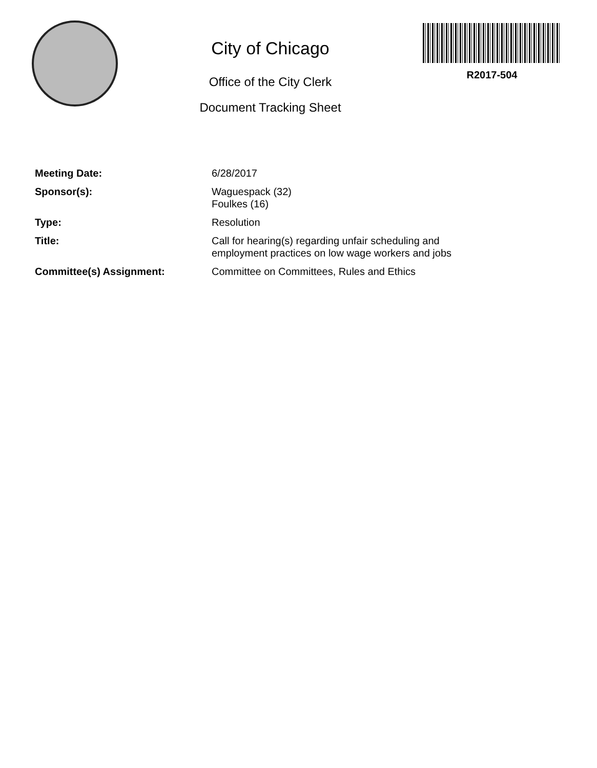City of Chicago
Office of the City Clerk
Document Tracking Sheet
R2017-504
Meeting Date: 6/28/2017
Sponsor(s): Waguespack (32)
Foulkes (16)
Type: Resolution
Title: Call for hearing(s) regarding unfair scheduling and
employment practices on low wage workers and jobs
Committee(s) Assignment: Committee on Committees, Rules and Ethics